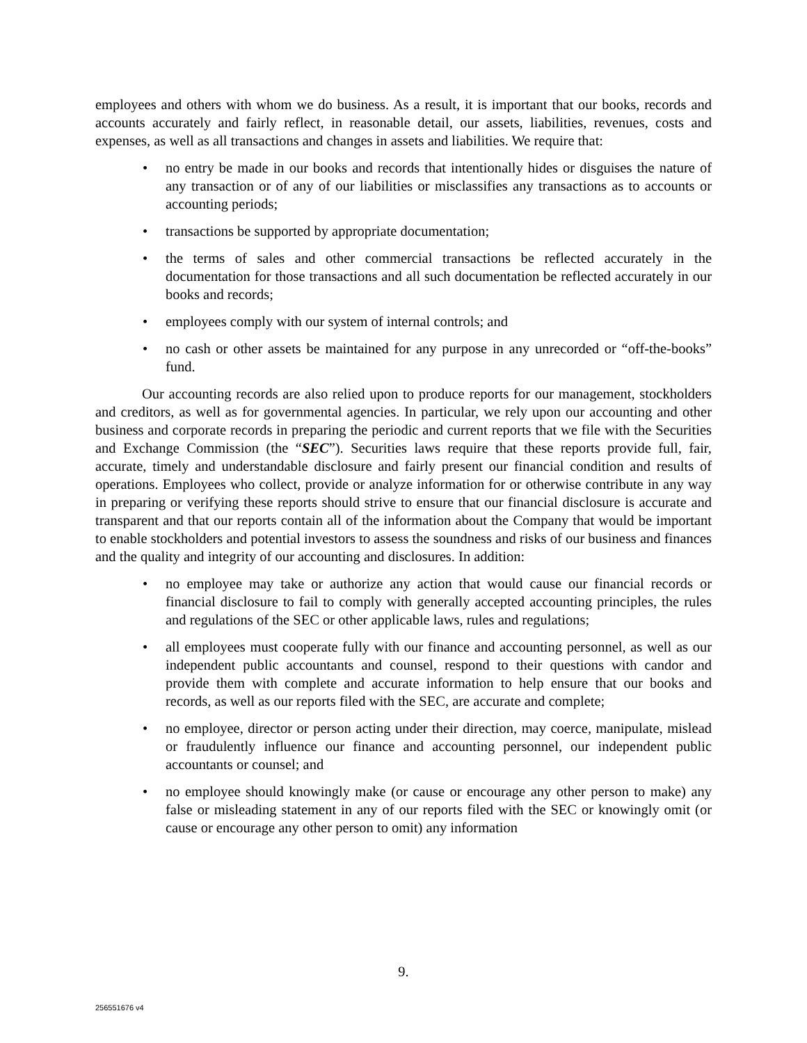employees and others with whom we do business. As a result, it is important that our books, records and accounts accurately and fairly reflect, in reasonable detail, our assets, liabilities, revenues, costs and expenses, as well as all transactions and changes in assets and liabilities. We require that:
• no entry be made in our books and records that intentionally hides or disguises the nature of any transaction or of any of our liabilities or misclassifies any transactions as to accounts or accounting periods;
• transactions be supported by appropriate documentation;
• the terms of sales and other commercial transactions be reflected accurately in the documentation for those transactions and all such documentation be reflected accurately in our books and records;
• employees comply with our system of internal controls; and
• no cash or other assets be maintained for any purpose in any unrecorded or “off-the-books” fund.
Our accounting records are also relied upon to produce reports for our management, stockholders and creditors, as well as for governmental agencies. In particular, we rely upon our accounting and other business and corporate records in preparing the periodic and current reports that we file with the Securities and Exchange Commission (the “SEC”). Securities laws require that these reports provide full, fair, accurate, timely and understandable disclosure and fairly present our financial condition and results of operations. Employees who collect, provide or analyze information for or otherwise contribute in any way in preparing or verifying these reports should strive to ensure that our financial disclosure is accurate and transparent and that our reports contain all of the information about the Company that would be important to enable stockholders and potential investors to assess the soundness and risks of our business and finances and the quality and integrity of our accounting and disclosures. In addition:
• no employee may take or authorize any action that would cause our financial records or financial disclosure to fail to comply with generally accepted accounting principles, the rules and regulations of the SEC or other applicable laws, rules and regulations;
• all employees must cooperate fully with our finance and accounting personnel, as well as our independent public accountants and counsel, respond to their questions with candor and provide them with complete and accurate information to help ensure that our books and records, as well as our reports filed with the SEC, are accurate and complete;
• no employee, director or person acting under their direction, may coerce, manipulate, mislead or fraudulently influence our finance and accounting personnel, our independent public accountants or counsel; and
• no employee should knowingly make (or cause or encourage any other person to make) any false or misleading statement in any of our reports filed with the SEC or knowingly omit (or cause or encourage any other person to omit) any information
9.
256551676 v4